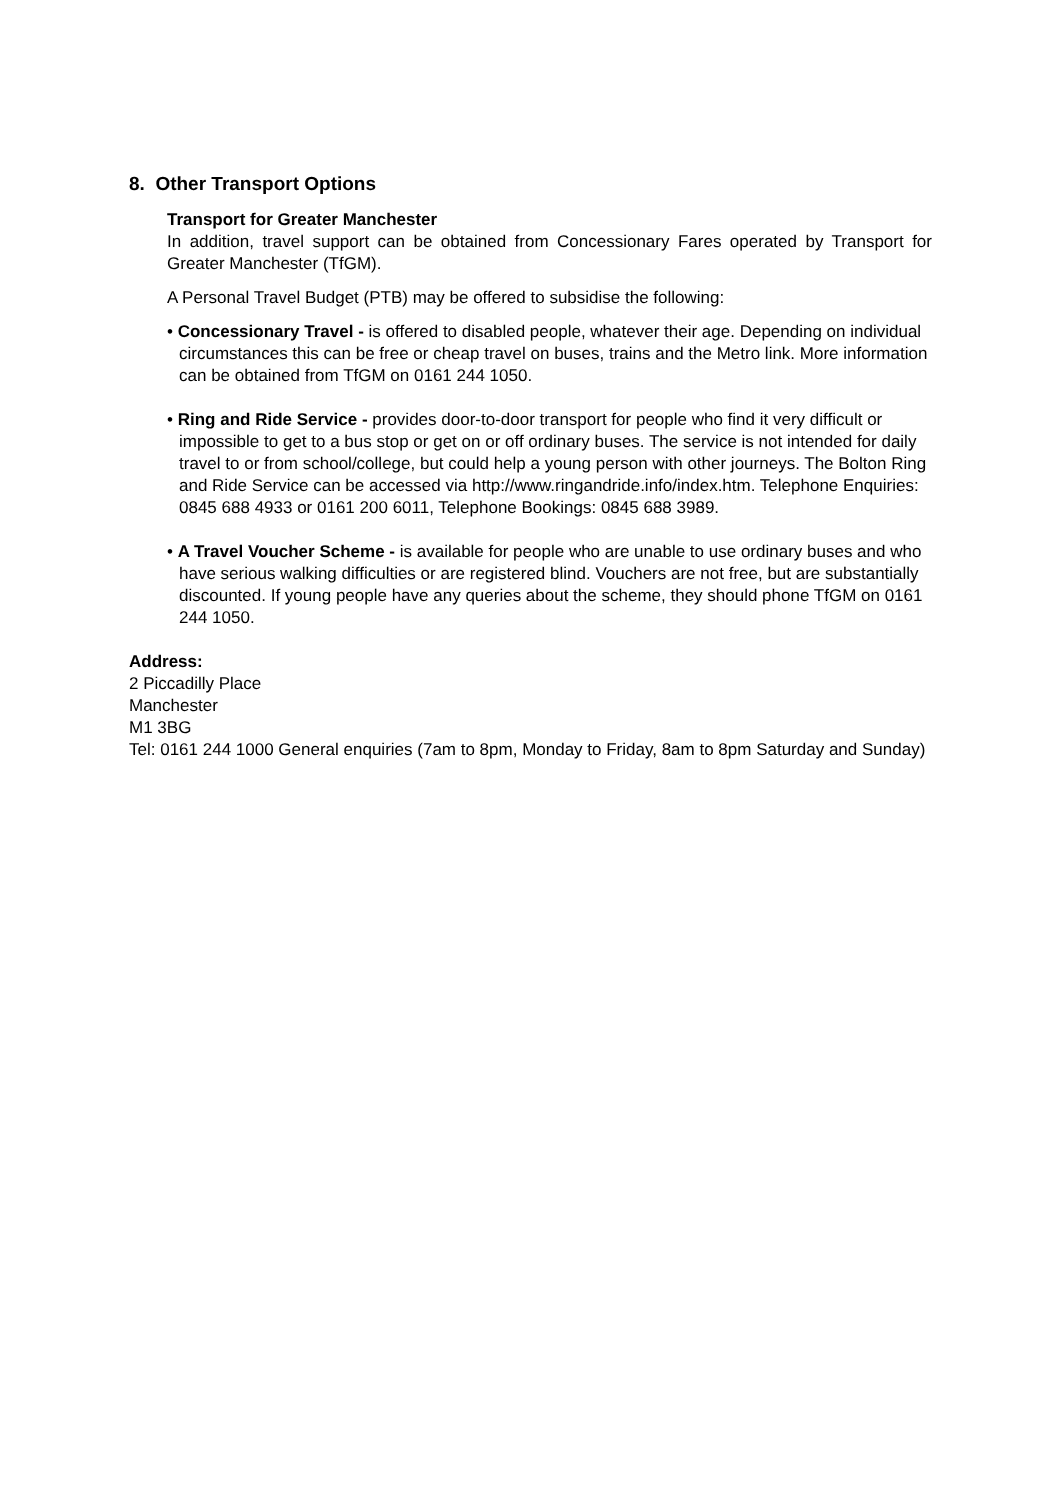8. Other Transport Options
Transport for Greater Manchester
In addition, travel support can be obtained from Concessionary Fares operated by Transport for Greater Manchester (TfGM).
A Personal Travel Budget (PTB) may be offered to subsidise the following:
• Concessionary Travel - is offered to disabled people, whatever their age. Depending on individual circumstances this can be free or cheap travel on buses, trains and the Metro link. More information can be obtained from TfGM on 0161 244 1050.
• Ring and Ride Service - provides door-to-door transport for people who find it very difficult or impossible to get to a bus stop or get on or off ordinary buses. The service is not intended for daily travel to or from school/college, but could help a young person with other journeys. The Bolton Ring and Ride Service can be accessed via http://www.ringandride.info/index.htm. Telephone Enquiries: 0845 688 4933 or 0161 200 6011, Telephone Bookings: 0845 688 3989.
• A Travel Voucher Scheme - is available for people who are unable to use ordinary buses and who have serious walking difficulties or are registered blind. Vouchers are not free, but are substantially discounted. If young people have any queries about the scheme, they should phone TfGM on 0161 244 1050.
Address:
2 Piccadilly Place
Manchester
M1 3BG
Tel: 0161 244 1000 General enquiries (7am to 8pm, Monday to Friday, 8am to 8pm Saturday and Sunday)